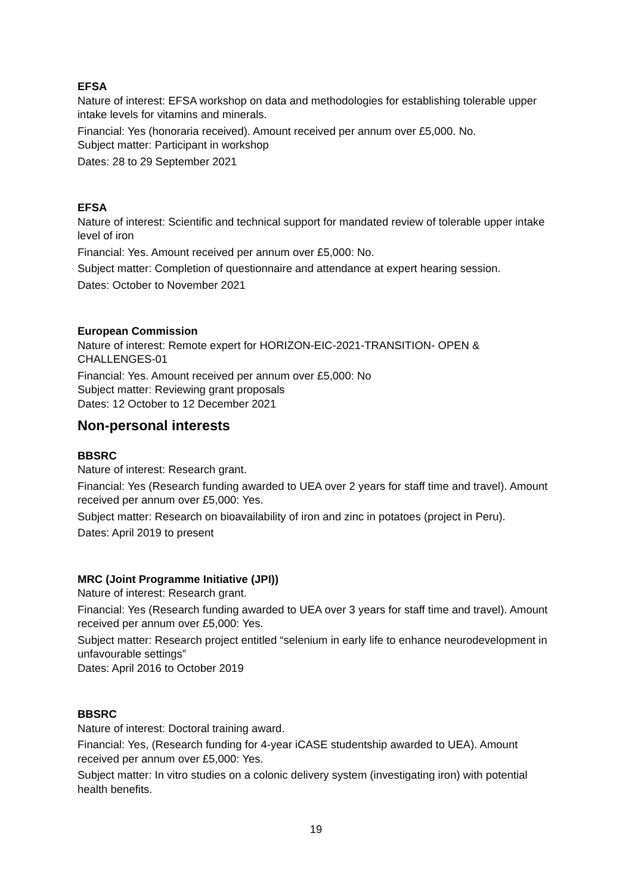EFSA
Nature of interest: EFSA workshop on data and methodologies for establishing tolerable upper intake levels for vitamins and minerals.
Financial: Yes (honoraria received). Amount received per annum over £5,000. No.
Subject matter: Participant in workshop
Dates: 28 to 29 September 2021
EFSA
Nature of interest: Scientific and technical support for mandated review of tolerable upper intake level of iron
Financial: Yes. Amount received per annum over £5,000: No.
Subject matter: Completion of questionnaire and attendance at expert hearing session.
Dates: October to November 2021
European Commission
Nature of interest: Remote expert for HORIZON-EIC-2021-TRANSITION- OPEN & CHALLENGES-01
Financial: Yes. Amount received per annum over £5,000: No
Subject matter: Reviewing grant proposals
Dates: 12 October to 12 December 2021
Non-personal interests
BBSRC
Nature of interest: Research grant.
Financial: Yes (Research funding awarded to UEA over 2 years for staff time and travel). Amount received per annum over £5,000: Yes.
Subject matter: Research on bioavailability of iron and zinc in potatoes (project in Peru).
Dates: April 2019 to present
MRC (Joint Programme Initiative (JPI))
Nature of interest: Research grant.
Financial: Yes (Research funding awarded to UEA over 3 years for staff time and travel). Amount received per annum over £5,000: Yes.
Subject matter: Research project entitled “selenium in early life to enhance neurodevelopment in unfavourable settings”
Dates: April 2016 to October 2019
BBSRC
Nature of interest: Doctoral training award.
Financial: Yes, (Research funding for 4-year iCASE studentship awarded to UEA). Amount received per annum over £5,000: Yes.
Subject matter: In vitro studies on a colonic delivery system (investigating iron) with potential health benefits.
19